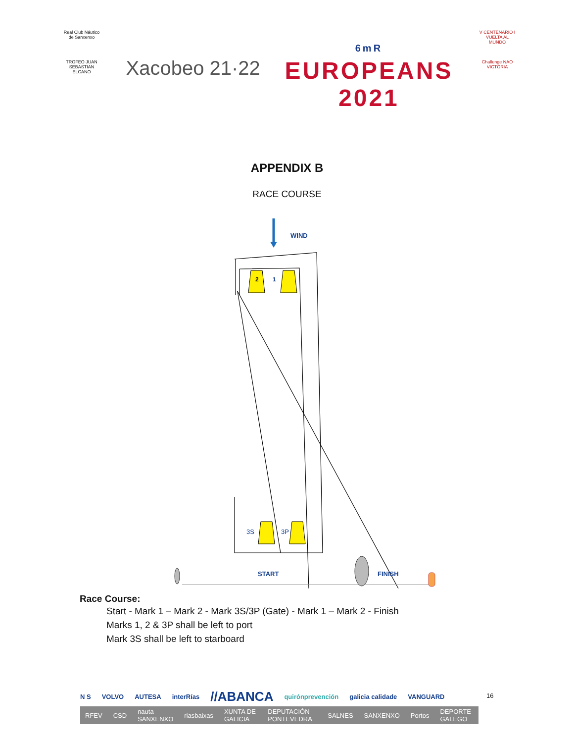Real Club Náutico de Sanxenxo
TROFEO JUAN SEBASTIAN ELCANO
Xacobeo 21·22
6mR
EUROPEANS
2021
V CENTENARIO I VUELTA AL MUNDO
Challenge NAO VICTORIA
APPENDIX B
RACE COURSE
WIND
2
1
3S
3P
START
FINISH
Race Course:
Start - Mark 1 – Mark 2 - Mark 3S/3P (Gate) - Mark 1 – Mark 2 - Finish
Marks 1, 2 & 3P shall be left to port
Mark 3S shall be left to starboard
N S VOLVO AUTESA interRías //ABANCA quirónprevención galicia calidade VANGUARD
RFEV CSD nauta SANXENXO riasbaixas XUNTA DE GALICIA DEPUTACIÓN PONTEVEDRA SALNES SANXENXO Portos DEPORTE GALEGO
16